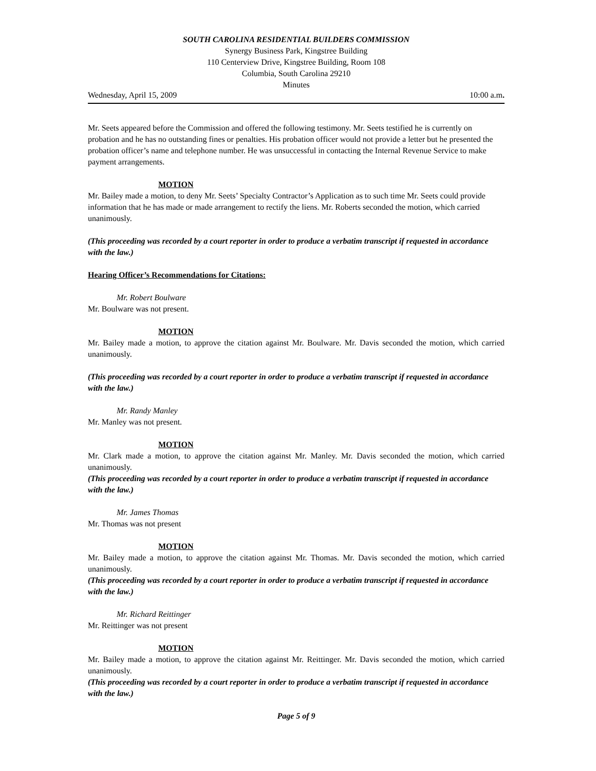SOUTH CAROLINA RESIDENTIAL BUILDERS COMMISSION
Synergy Business Park, Kingstree Building
110 Centerview Drive, Kingstree Building, Room 108
Columbia, South Carolina 29210
Minutes
Wednesday, April 15, 2009 10:00 a.m.
Mr. Seets appeared before the Commission and offered the following testimony. Mr. Seets testified he is currently on probation and he has no outstanding fines or penalties. His probation officer would not provide a letter but he presented the probation officer’s name and telephone number. He was unsuccessful in contacting the Internal Revenue Service to make payment arrangements.
MOTION
Mr. Bailey made a motion, to deny Mr. Seets’ Specialty Contractor’s Application as to such time Mr. Seets could provide information that he has made or made arrangement to rectify the liens. Mr. Roberts seconded the motion, which carried unanimously.
(This proceeding was recorded by a court reporter in order to produce a verbatim transcript if requested in accordance with the law.)
Hearing Officer’s Recommendations for Citations:
Mr. Robert Boulware
Mr. Boulware was not present.
MOTION
Mr. Bailey made a motion, to approve the citation against Mr. Boulware. Mr. Davis seconded the motion, which carried unanimously.
(This proceeding was recorded by a court reporter in order to produce a verbatim transcript if requested in accordance with the law.)
Mr. Randy Manley
Mr. Manley was not present.
MOTION
Mr. Clark made a motion, to approve the citation against Mr. Manley. Mr. Davis seconded the motion, which carried unanimously.
(This proceeding was recorded by a court reporter in order to produce a verbatim transcript if requested in accordance with the law.)
Mr. James Thomas
Mr. Thomas was not present
MOTION
Mr. Bailey made a motion, to approve the citation against Mr. Thomas. Mr. Davis seconded the motion, which carried unanimously.
(This proceeding was recorded by a court reporter in order to produce a verbatim transcript if requested in accordance with the law.)
Mr. Richard Reittinger
Mr. Reittinger was not present
MOTION
Mr. Bailey made a motion, to approve the citation against Mr. Reittinger. Mr. Davis seconded the motion, which carried unanimously.
(This proceeding was recorded by a court reporter in order to produce a verbatim transcript if requested in accordance with the law.)
Page 5 of 9